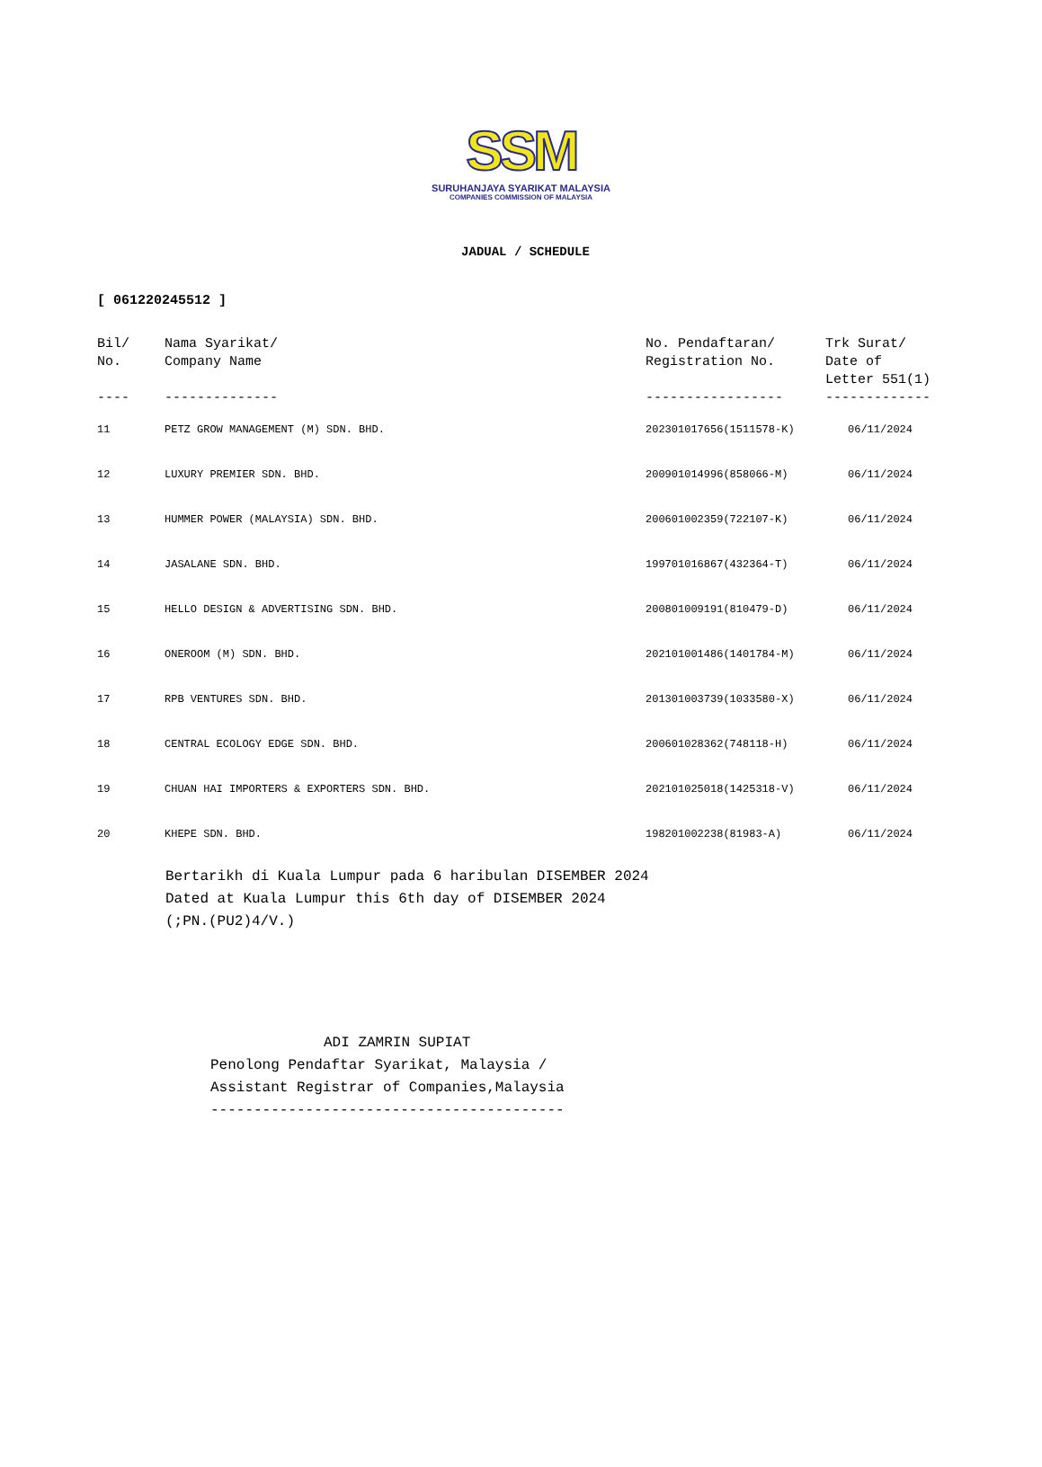SSM
SURUHANJAYA SYARIKAT MALAYSIA
COMPANIES COMMISSION OF MALAYSIA
JADUAL / SCHEDULE
[ 061220245512 ]
| Bil/ No. ---- | Nama Syarikat/ Company Name -------------- | No. Pendaftaran/ Registration No. ----------------- | Trk Surat/ Date of Letter 551(1) ------------- |
| --- | --- | --- | --- |
| 11 | PETZ GROW MANAGEMENT (M) SDN. BHD. | 202301017656(1511578-K) | 06/11/2024 |
| 12 | LUXURY PREMIER SDN. BHD. | 200901014996(858066-M) | 06/11/2024 |
| 13 | HUMMER POWER (MALAYSIA) SDN. BHD. | 200601002359(722107-K) | 06/11/2024 |
| 14 | JASALANE SDN. BHD. | 199701016867(432364-T) | 06/11/2024 |
| 15 | HELLO DESIGN & ADVERTISING SDN. BHD. | 200801009191(810479-D) | 06/11/2024 |
| 16 | ONEROOM (M) SDN. BHD. | 202101001486(1401784-M) | 06/11/2024 |
| 17 | RPB VENTURES SDN. BHD. | 201301003739(1033580-X) | 06/11/2024 |
| 18 | CENTRAL ECOLOGY EDGE SDN. BHD. | 200601028362(748118-H) | 06/11/2024 |
| 19 | CHUAN HAI IMPORTERS & EXPORTERS SDN. BHD. | 202101025018(1425318-V) | 06/11/2024 |
| 20 | KHEPE SDN. BHD. | 198201002238(81983-A) | 06/11/2024 |
Bertarikh di Kuala Lumpur pada 6 haribulan DISEMBER 2024
Dated at Kuala Lumpur this 6th day of DISEMBER 2024
(;PN.(PU2)4/V.)
ADI ZAMRIN SUPIAT
Penolong Pendaftar Syarikat, Malaysia /
Assistant Registrar of Companies,Malaysia
-----------------------------------------